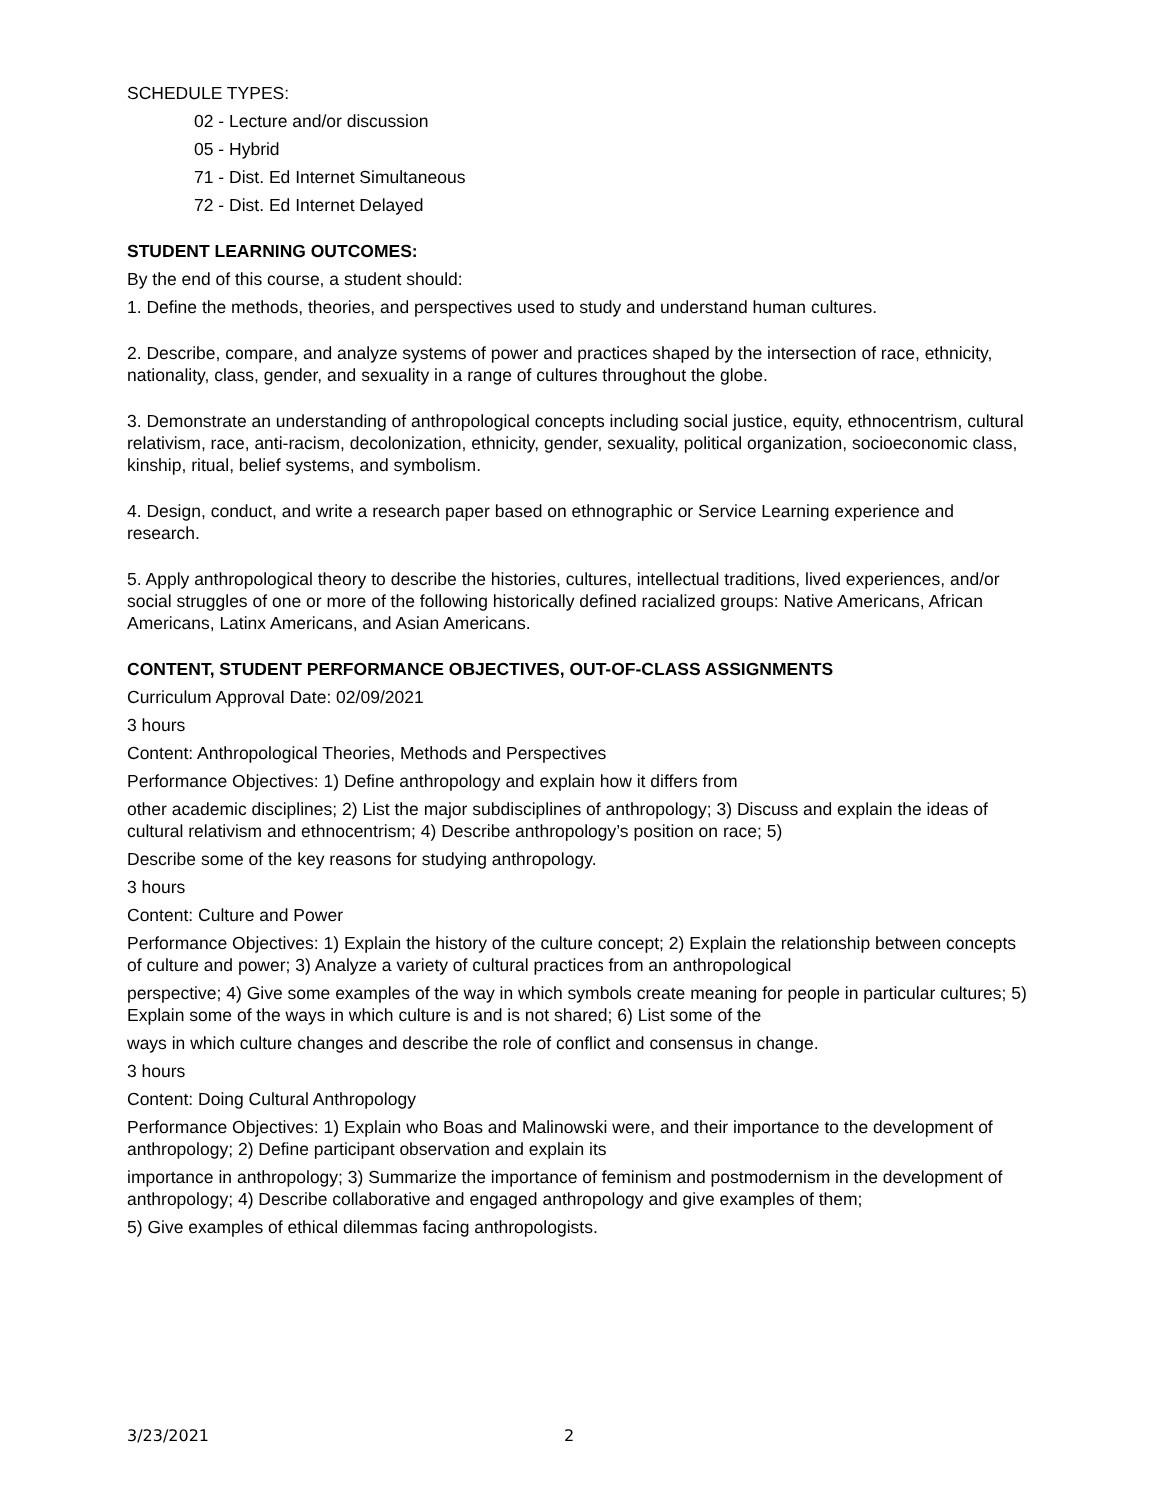SCHEDULE TYPES:
02 - Lecture and/or discussion
05 - Hybrid
71 - Dist. Ed Internet Simultaneous
72 - Dist. Ed Internet Delayed
STUDENT LEARNING OUTCOMES:
By the end of this course, a student should:
1. Define the methods, theories, and perspectives used to study and understand human cultures.
2. Describe, compare, and analyze systems of power and practices shaped by the intersection of race, ethnicity, nationality, class, gender, and sexuality in a range of cultures throughout the globe.
3. Demonstrate an understanding of anthropological concepts including social justice, equity, ethnocentrism, cultural relativism, race, anti-racism, decolonization, ethnicity, gender, sexuality, political organization, socioeconomic class, kinship, ritual, belief systems, and symbolism.
4. Design, conduct, and write a research paper based on ethnographic or Service Learning experience and research.
5. Apply anthropological theory to describe the histories, cultures, intellectual traditions, lived experiences, and/or social struggles of one or more of the following historically defined racialized groups: Native Americans, African Americans, Latinx Americans, and Asian Americans.
CONTENT, STUDENT PERFORMANCE OBJECTIVES, OUT-OF-CLASS ASSIGNMENTS
Curriculum Approval Date: 02/09/2021
3 hours
Content: Anthropological Theories, Methods and Perspectives
Performance Objectives: 1) Define anthropology and explain how it differs from
other academic disciplines; 2) List the major subdisciplines of anthropology; 3) Discuss and explain the ideas of cultural relativism and ethnocentrism; 4) Describe anthropology’s position on race; 5)
Describe some of the key reasons for studying anthropology.
3 hours
Content: Culture and Power
Performance Objectives: 1) Explain the history of the culture concept; 2) Explain the relationship between concepts of culture and power; 3) Analyze a variety of cultural practices from an anthropological
perspective; 4) Give some examples of the way in which symbols create meaning for people in particular cultures; 5) Explain some of the ways in which culture is and is not shared; 6) List some of the
ways in which culture changes and describe the role of conflict and consensus in change.
3 hours
Content: Doing Cultural Anthropology
Performance Objectives: 1) Explain who Boas and Malinowski were, and their importance to the development of anthropology; 2) Define participant observation and explain its
importance in anthropology; 3) Summarize the importance of feminism and postmodernism in the development of anthropology; 4) Describe collaborative and engaged anthropology and give examples of them;
5) Give examples of ethical dilemmas facing anthropologists.
3/23/2021 2